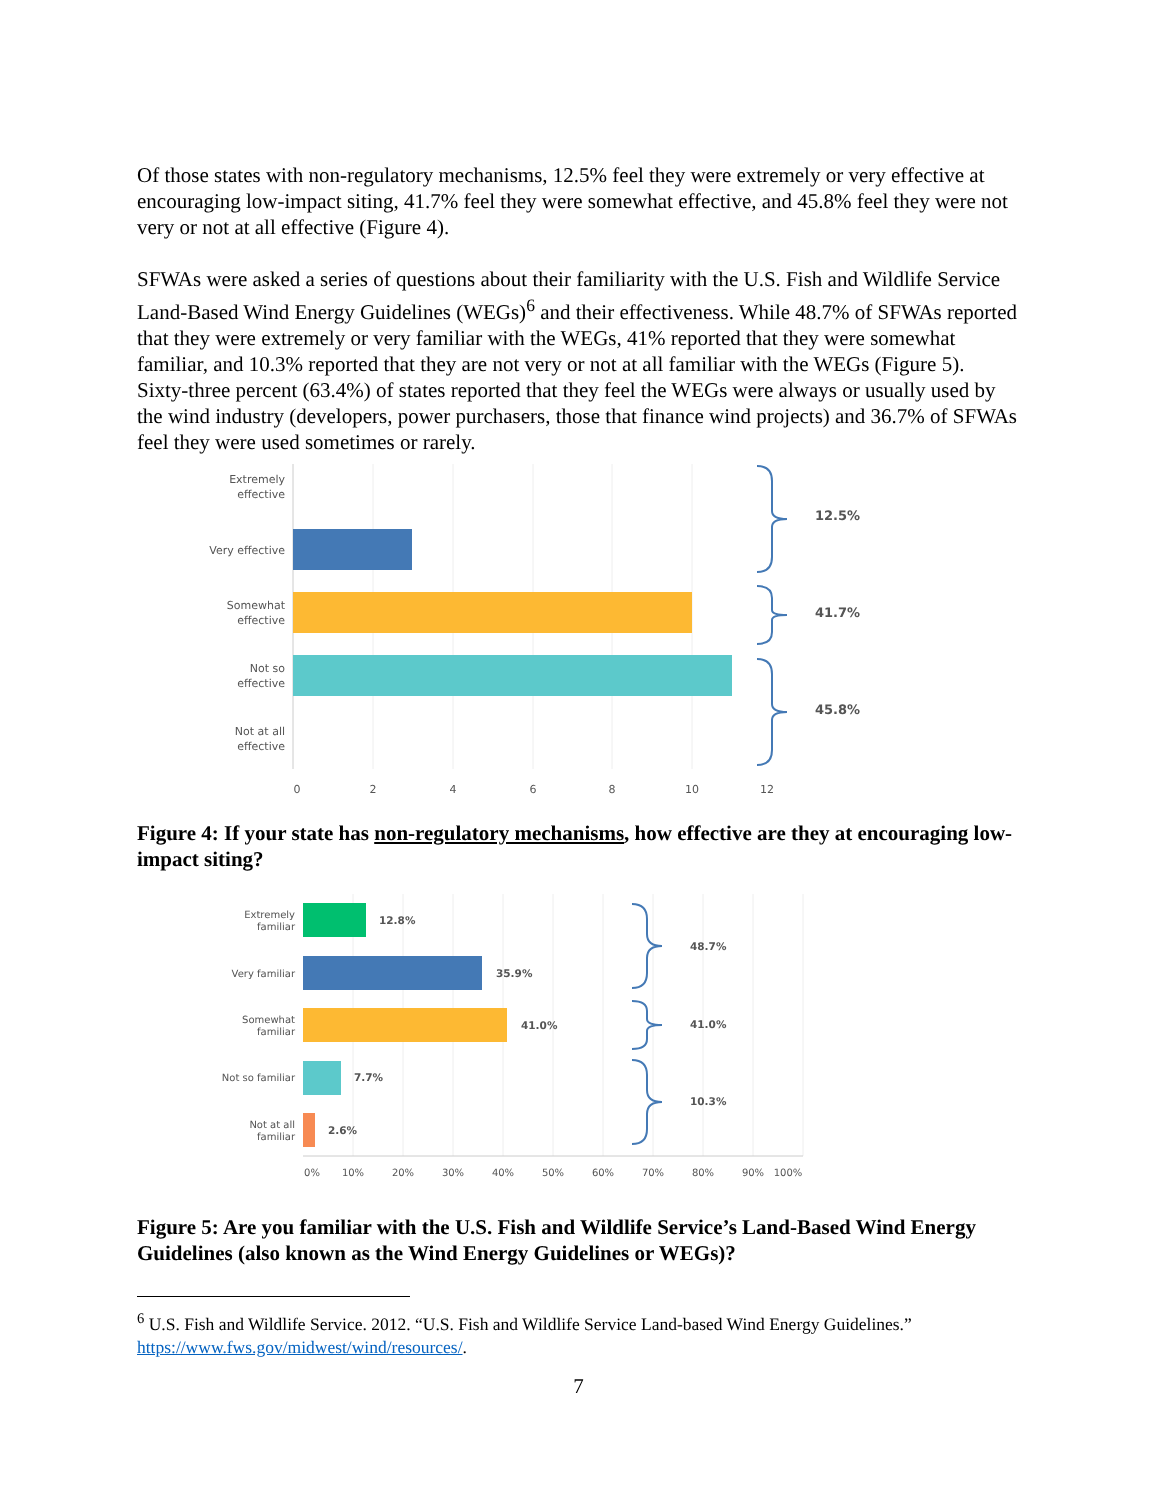Of those states with non-regulatory mechanisms, 12.5% feel they were extremely or very effective at encouraging low-impact siting, 41.7% feel they were somewhat effective, and 45.8% feel they were not very or not at all effective (Figure 4).
SFWAs were asked a series of questions about their familiarity with the U.S. Fish and Wildlife Service Land-Based Wind Energy Guidelines (WEGs)<sup>6</sup> and their effectiveness. While 48.7% of SFWAs reported that they were extremely or very familiar with the WEGs, 41% reported that they were somewhat familiar, and 10.3% reported that they are not very or not at all familiar with the WEGs (Figure 5). Sixty-three percent (63.4%) of states reported that they feel the WEGs were always or usually used by the wind industry (developers, power purchasers, those that finance wind projects) and 36.7% of SFWAs feel they were used sometimes or rarely.
Extremely
effective
Very effective
Somewhat
effective
Not so
effective
Not at all
effective
0
2
4
6
8
10
12
12.5%
41.7%
45.8%
Figure 4: If your state has non-regulatory mechanisms, how effective are they at encouraging low-impact siting?
Extremely
familiar
Very familiar
Somewhat
familiar
Not so familiar
Not at all
familiar
12.8%
35.9%
41.0%
7.7%
2.6%
48.7%
41.0%
10.3%
0%
10%
20%
30%
40%
50%
60%
70%
80%
90%
100%
Figure 5: Are you familiar with the U.S. Fish and Wildlife Service’s Land-Based Wind Energy Guidelines (also known as the Wind Energy Guidelines or WEGs)?
<sup>6</sup> U.S. Fish and Wildlife Service. 2012. “U.S. Fish and Wildlife Service Land-based Wind Energy Guidelines.” https://www.fws.gov/midwest/wind/resources/.
7